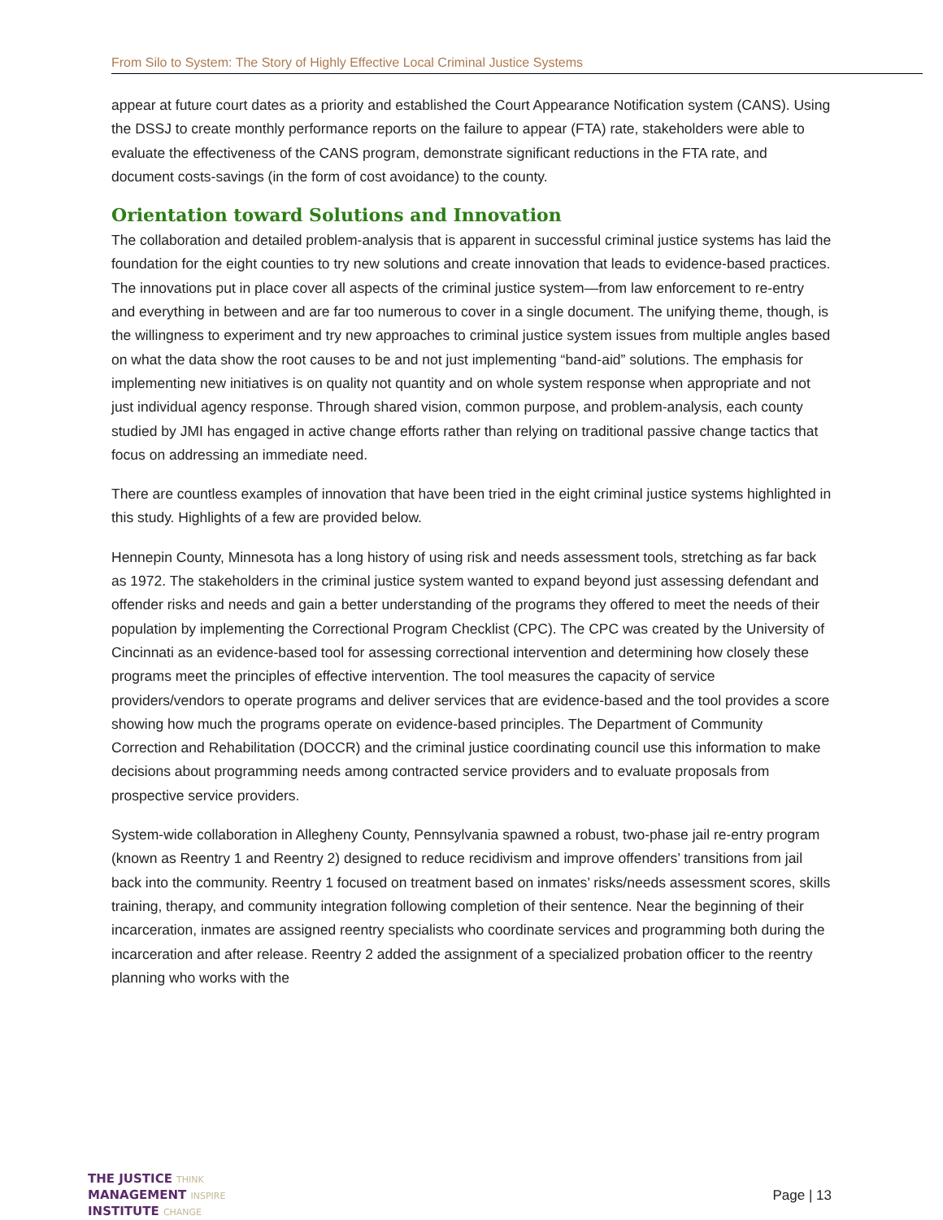From Silo to System: The Story of Highly Effective Local Criminal Justice Systems
appear at future court dates as a priority and established the Court Appearance Notification system (CANS). Using the DSSJ to create monthly performance reports on the failure to appear (FTA) rate, stakeholders were able to evaluate the effectiveness of the CANS program, demonstrate significant reductions in the FTA rate, and document costs-savings (in the form of cost avoidance) to the county.
Orientation toward Solutions and Innovation
The collaboration and detailed problem-analysis that is apparent in successful criminal justice systems has laid the foundation for the eight counties to try new solutions and create innovation that leads to evidence-based practices. The innovations put in place cover all aspects of the criminal justice system—from law enforcement to re-entry and everything in between and are far too numerous to cover in a single document. The unifying theme, though, is the willingness to experiment and try new approaches to criminal justice system issues from multiple angles based on what the data show the root causes to be and not just implementing “band-aid” solutions. The emphasis for implementing new initiatives is on quality not quantity and on whole system response when appropriate and not just individual agency response. Through shared vision, common purpose, and problem-analysis, each county studied by JMI has engaged in active change efforts rather than relying on traditional passive change tactics that focus on addressing an immediate need.
There are countless examples of innovation that have been tried in the eight criminal justice systems highlighted in this study. Highlights of a few are provided below.
Hennepin County, Minnesota has a long history of using risk and needs assessment tools, stretching as far back as 1972. The stakeholders in the criminal justice system wanted to expand beyond just assessing defendant and offender risks and needs and gain a better understanding of the programs they offered to meet the needs of their population by implementing the Correctional Program Checklist (CPC). The CPC was created by the University of Cincinnati as an evidence-based tool for assessing correctional intervention and determining how closely these programs meet the principles of effective intervention. The tool measures the capacity of service providers/vendors to operate programs and deliver services that are evidence-based and the tool provides a score showing how much the programs operate on evidence-based principles. The Department of Community Correction and Rehabilitation (DOCCR) and the criminal justice coordinating council use this information to make decisions about programming needs among contracted service providers and to evaluate proposals from prospective service providers.
System-wide collaboration in Allegheny County, Pennsylvania spawned a robust, two-phase jail re-entry program (known as Reentry 1 and Reentry 2) designed to reduce recidivism and improve offenders’ transitions from jail back into the community. Reentry 1 focused on treatment based on inmates’ risks/needs assessment scores, skills training, therapy, and community integration following completion of their sentence. Near the beginning of their incarceration, inmates are assigned reentry specialists who coordinate services and programming both during the incarceration and after release. Reentry 2 added the assignment of a specialized probation officer to the reentry planning who works with the
THE JUSTICE THINK
MANAGEMENT INSPIRE
INSTITUTE CHANGE
Page | 13